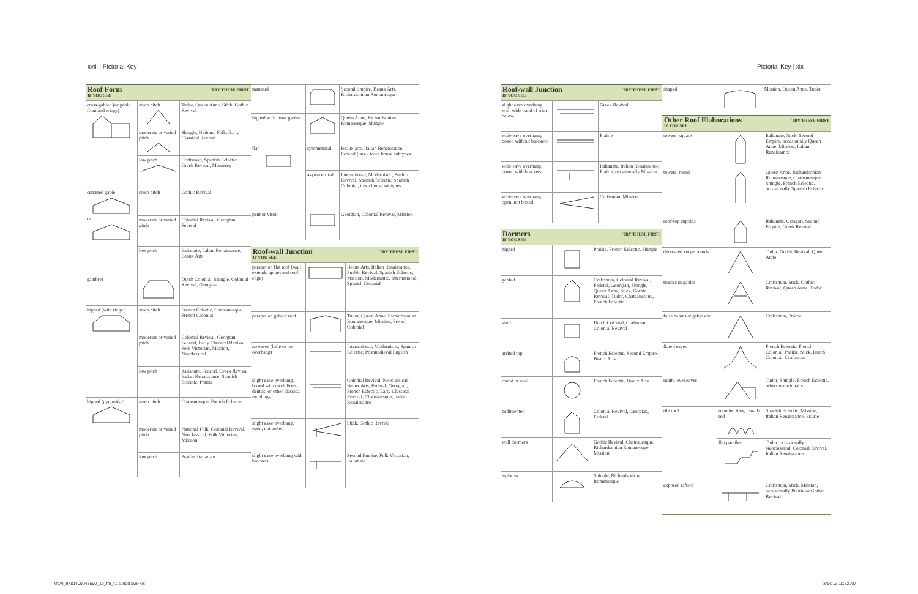xviii | Pictorial Key Pictorial Key | xix
| Roof Form IF YOU SEE | | TRY THESE FIRST |
| --- | --- | --- |
| cross-gabled (or gable front and wings) | steep pitch | Tudor, Queen Anne, Stick, Gothic Revival |
| | moderate or varied pitch | Shingle, National Folk, Early Classical Revival |
| | low pitch | Craftsman, Spanish Eclectic, Greek Revival, Monterey |
| centered gable or | steep pitch | Gothic Revival |
| | moderate or varied pitch | Colonial Revival, Georgian, Federal |
| | low pitch | Italianate, Italian Renaissance, Beaux Arts |
| gambrel | | Dutch Colonial, Shingle, Colonial Revival, Georgian |
| hipped (with ridge) | steep pitch | French Eclectic, Chateauesque, French Colonial |
| | moderate or varied pitch | Colonial Revival, Georgian, Federal, Early Classical Revival, Folk Victorian, Mission, Neoclassical |
| | low pitch | Italianate, Federal, Greek Revival, Italian Renaissance, Spanish Eclectic, Prairie |
| hipped (pyramidal) | steep pitch | Chateauesque, French Eclectic |
| | moderate or varied pitch | National Folk, Colonial Revival, Neoclassical, Folk Victorian, Mission |
| | low pitch | Prairie, Italianate |
| mansard | | Second Empire, Beaux Arts, Richardsonian Romanesque |
| hipped with cross gables | | Queen Anne, Richardsonian Romanesque, Shingle |
| flat | symmetrical | Beaux arts, Italian Renaissance, Federal (rare), town house subtypes |
| | asymmetrical | International, Modernistic, Pueblo Revival, Spanish Eclectic, Spanish Colonial, town house subtypes |
| pent or visor | | Georgian, Colonial Revival, Mission |
| Roof-wall Junction IF YOU SEE | | TRY THESE FIRST |
| --- | --- | --- |
| parapet on flat roof (wall extends up beyond roof edge) | | Beaux Arts, Italian Renaissance, Pueblo Revival, Spanish Eclectic, Mission, Modernistic, International, Spanish Colonial |
| parapet on gabled roof | | Tudor, Queen Anne, Richardsonian Romanesque, Mission, French Colonial |
| no eaves (little or no overhang) | | International, Modernistic, Spanish Eclectic, Postmedieval English |
| slight eave overhang, boxed with modillions, dentils, or other classical moldings | | Colonial Revival, Neoclassical, Beaux Arts, Federal, Georgian, French Eclectic, Early Classical Revival, Chateauesque, Italian Renaissance |
| slight eave overhang, open, not boxed | | Stick, Gothic Revival |
| slight eave overhang with brackets | | Second Empire, Folk Victorian, Italianate |
| Roof-wall Junction IF YOU SEE | | TRY THESE FIRST |
| --- | --- | --- |
| slight eave overhang with wide band of trim below | | Greek Revival |
| wide eave overhang, boxed without brackets | | Prairie |
| wide eave overhang, boxed with brackets | | Italianate, Italian Renaissance, Prairie, occasionally Mission |
| wide eave overhang, open, not boxed | | Craftsman, Mission |
| Dormers IF YOU SEE | | TRY THESE FIRST |
| --- | --- | --- |
| hipped | | Prairie, French Eclectic, Shingle |
| gabled | | Craftsman, Colonial Revival, Federal, Georgian, Shingle, Queen Anne, Stick, Gothic Revival, Tudor, Chateauesque, French Eclectic |
| shed | | Dutch Colonial, Craftsman, Colonial Revival |
| arched top | | French Eclectic, Second Empire, Beaux Arts |
| round or oval | | French Eclectic, Beaux Arts |
| pedimented | | Colonial Revival, Georgian, Federal |
| wall dormers | | Gothic Revival, Chateauesque, Richardsonian Romanesque, Mission |
| eyebrow | | Shingle, Richardsonian Romanesque |
| shaped | | Mission, Queen Anne, Tudor |
| Other Roof Elaborations IF YOU SEE | | TRY THESE FIRST |
| --- | --- | --- |
| towers, square | | Italianate, Stick, Second Empire, occasionally Queen Anne, Mission, Italian Renaissance |
| towers, round | | Queen Anne, Richardsonian Romanesque, Chateauesque, Shingle, French Eclectic, occasionally Spanish Eclectic |
| roof-top cupolas | | Italianate, Octagon, Second Empire, Greek Revival |
| decorated verge boards | | Tudor, Gothic Revival, Queen Anne |
| trusses in gables | | Craftsman, Stick, Gothic Revival, Queen Anne, Tudor |
| false beams at gable end | | Craftsman, Prairie |
| flared eaves | | French Eclectic, French Colonial, Prairie, Stick, Dutch Colonial, Craftsman |
| multi-level eaves | | Tudor, Shingle, French Eclectic, others occasionally |
| tile roof | rounded tiles, usually red | Spanish Eclectic, Mission, Italian Renaissance, Prairie |
| | flat pantiles | Tudor, occasionally Neoclassical, Colonial Revival, Italian Renaissance |
| exposed rafters | | Craftsman, Stick, Mission, occasionally Prairie or Gothic Revival |
McAl_9781400043590_1p_fm_r1.s.indd xviii-xix
3/14/13 11:52 AM